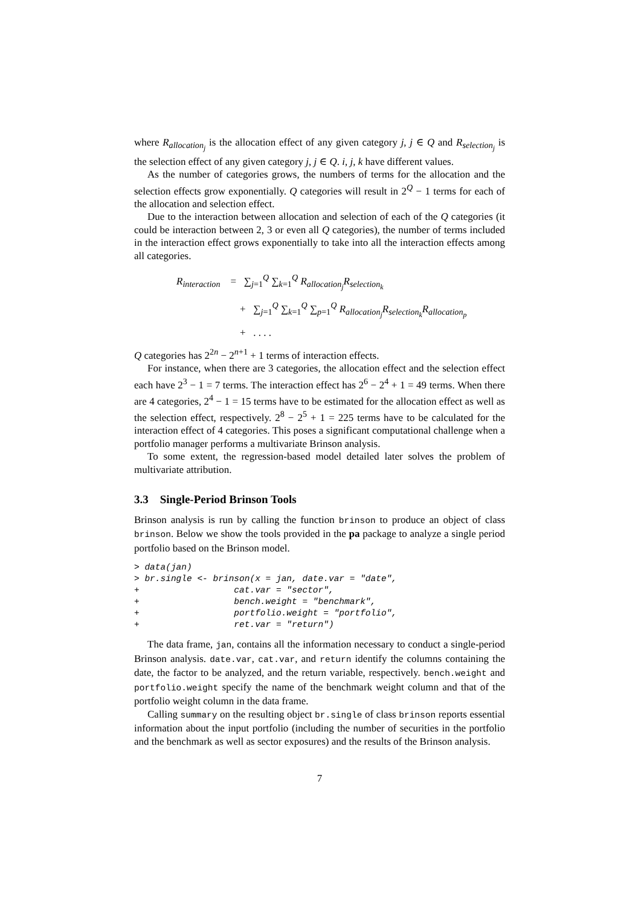where R<sub>allocation<sub>j</sub></sub> is the allocation effect of any given category j, j ∈ Q and R<sub>selection<sub>j</sub></sub> is the selection effect of any given category j, j ∈ Q. i, j, k have different values.
As the number of categories grows, the numbers of terms for the allocation and the selection effects grow exponentially. Q categories will result in 2<sup>Q</sup> − 1 terms for each of the allocation and selection effect.
Due to the interaction between allocation and selection of each of the Q categories (it could be interaction between 2, 3 or even all Q categories), the number of terms included in the interaction effect grows exponentially to take into all the interaction effects among all categories.
R<sub>interaction</sub> = ∑<sub>j=1</sub><sup>Q</sup> ∑<sub>k=1</sub><sup>Q</sup> R<sub>allocation<sub>j</sub></sub>R<sub>selection<sub>k</sub></sub>
+ ∑<sub>j=1</sub><sup>Q</sup> ∑<sub>k=1</sub><sup>Q</sup> ∑<sub>p=1</sub><sup>Q</sup> R<sub>allocation<sub>j</sub></sub>R<sub>selection<sub>k</sub></sub>R<sub>allocation<sub>p</sub></sub>
+ . . . .
Q categories has 2<sup>2n</sup> − 2<sup>n+1</sup> + 1 terms of interaction effects.
For instance, when there are 3 categories, the allocation effect and the selection effect each have 2<sup>3</sup> − 1 = 7 terms. The interaction effect has 2<sup>6</sup> − 2<sup>4</sup> + 1 = 49 terms. When there are 4 categories, 2<sup>4</sup> − 1 = 15 terms have to be estimated for the allocation effect as well as the selection effect, respectively. 2<sup>8</sup> − 2<sup>5</sup> + 1 = 225 terms have to be calculated for the interaction effect of 4 categories. This poses a significant computational challenge when a portfolio manager performs a multivariate Brinson analysis.
To some extent, the regression-based model detailed later solves the problem of multivariate attribution.
3.3 Single-Period Brinson Tools
Brinson analysis is run by calling the function brinson to produce an object of class brinson. Below we show the tools provided in the pa package to analyze a single period portfolio based on the Brinson model.
> data(jan)
> br.single <- brinson(x = jan, date.var = "date",
+                  cat.var = "sector",
+                  bench.weight = "benchmark",
+                  portfolio.weight = "portfolio",
+                  ret.var = "return")
The data frame, jan, contains all the information necessary to conduct a single-period Brinson analysis. date.var, cat.var, and return identify the columns containing the date, the factor to be analyzed, and the return variable, respectively. bench.weight and portfolio.weight specify the name of the benchmark weight column and that of the portfolio weight column in the data frame.
Calling summary on the resulting object br.single of class brinson reports essential information about the input portfolio (including the number of securities in the portfolio and the benchmark as well as sector exposures) and the results of the Brinson analysis.
7